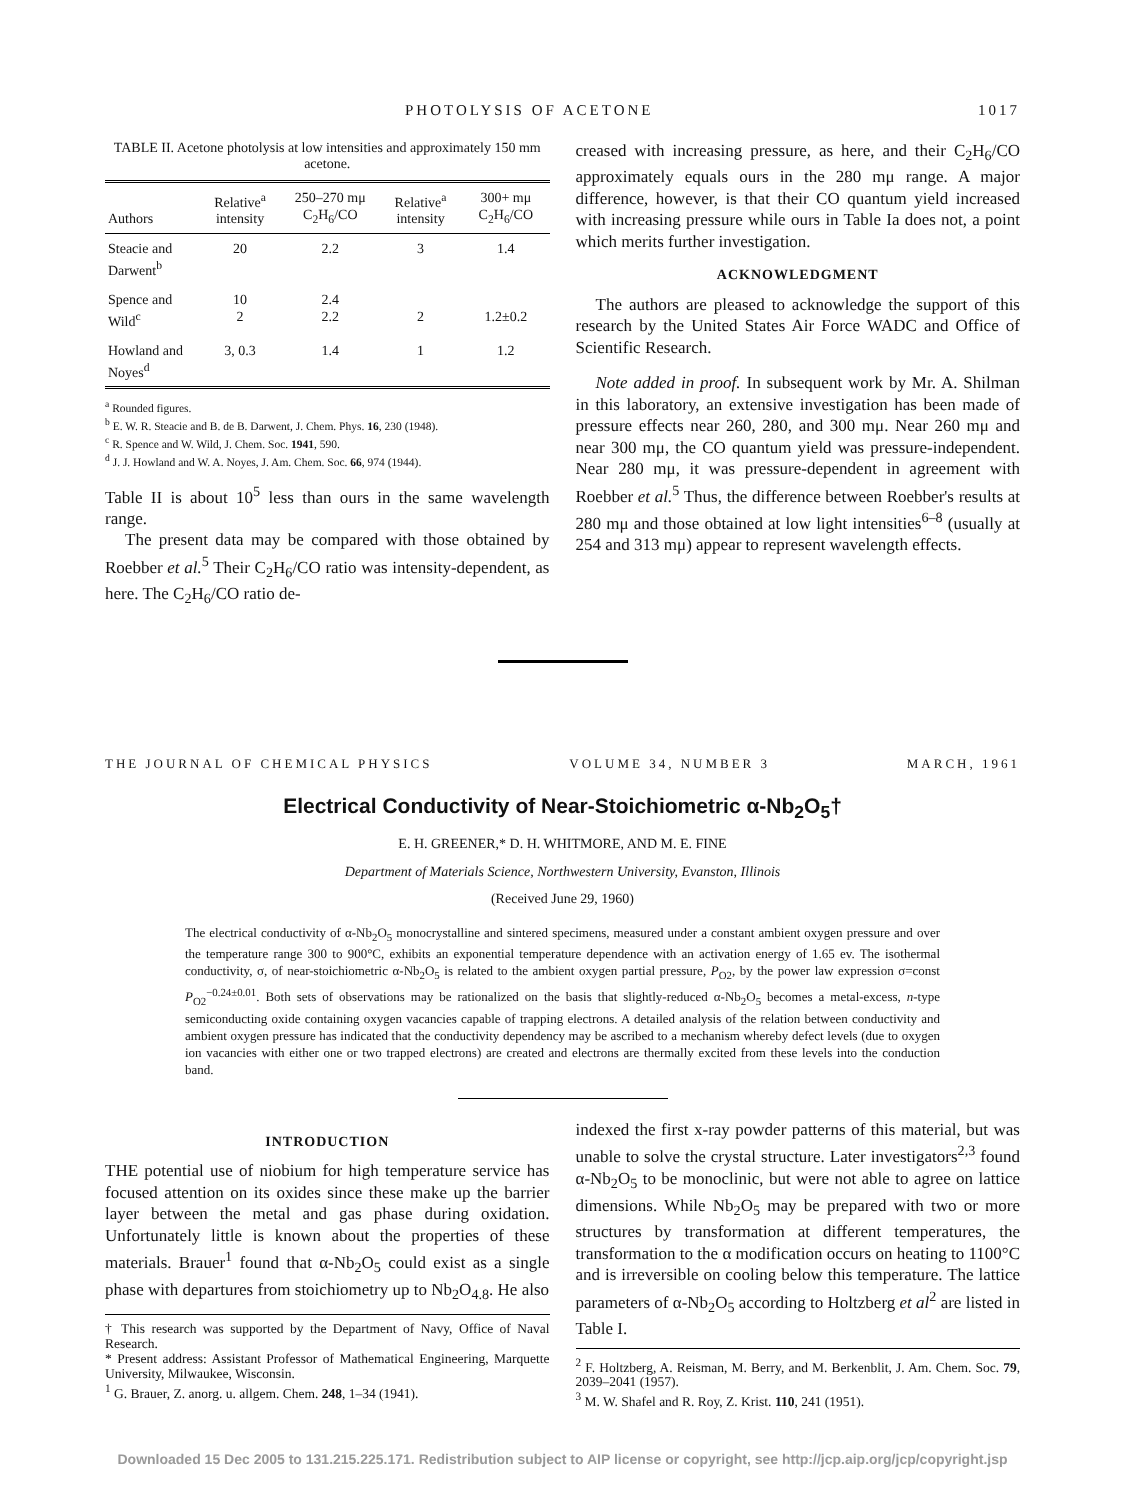PHOTOLYSIS OF ACETONE 1017
TABLE II. Acetone photolysis at low intensities and approximately 150 mm acetone.
| Authors | Relative<sup>a</sup> intensity | 250–270 mμ C<sub>2</sub>H<sub>6</sub>/CO | Relative<sup>a</sup> intensity | 300+ mμ C<sub>2</sub>H<sub>6</sub>/CO |
| --- | --- | --- | --- | --- |
| Steacie and Darwent<sup>b</sup> | 20 | 2.2 | 3 | 1.4 |
| Spence and Wild<sup>c</sup> | 10 2 | 2.4 2.2 | 2 | 1.2±0.2 |
| Howland and Noyes<sup>d</sup> | 3, 0.3 | 1.4 | 1 | 1.2 |
<sup>a</sup> Rounded figures.
<sup>b</sup> E. W. R. Steacie and B. de B. Darwent, J. Chem. Phys. 16, 230 (1948).
<sup>c</sup> R. Spence and W. Wild, J. Chem. Soc. 1941, 590.
<sup>d</sup> J. J. Howland and W. A. Noyes, J. Am. Chem. Soc. 66, 974 (1944).
Table II is about 10<sup>5</sup> less than ours in the same wavelength range.
The present data may be compared with those obtained by Roebber et al.<sup>5</sup> Their C<sub>2</sub>H<sub>6</sub>/CO ratio was intensity-dependent, as here. The C<sub>2</sub>H<sub>6</sub>/CO ratio de-
creased with increasing pressure, as here, and their C<sub>2</sub>H<sub>6</sub>/CO approximately equals ours in the 280 mμ range. A major difference, however, is that their CO quantum yield increased with increasing pressure while ours in Table Ia does not, a point which merits further investigation.
ACKNOWLEDGMENT
The authors are pleased to acknowledge the support of this research by the United States Air Force WADC and Office of Scientific Research.
Note added in proof. In subsequent work by Mr. A. Shilman in this laboratory, an extensive investigation has been made of pressure effects near 260, 280, and 300 mμ. Near 260 mμ and near 300 mμ, the CO quantum yield was pressure-independent. Near 280 mμ, it was pressure-dependent in agreement with Roebber et al.<sup>5</sup> Thus, the difference between Roebber's results at 280 mμ and those obtained at low light intensities<sup>6–8</sup> (usually at 254 and 313 mμ) appear to represent wavelength effects.
THE JOURNAL OF CHEMICAL PHYSICS VOLUME 34, NUMBER 3 MARCH, 1961
Electrical Conductivity of Near-Stoichiometric α-Nb<sub>2</sub>O<sub>5</sub>†
E. H. GREENER,* D. H. WHITMORE, AND M. E. FINE
Department of Materials Science, Northwestern University, Evanston, Illinois
(Received June 29, 1960)
The electrical conductivity of α-Nb<sub>2</sub>O<sub>5</sub> monocrystalline and sintered specimens, measured under a constant ambient oxygen pressure and over the temperature range 300 to 900°C, exhibits an exponential temperature dependence with an activation energy of 1.65 ev. The isothermal conductivity, σ, of near-stoichiometric α-Nb<sub>2</sub>O<sub>5</sub> is related to the ambient oxygen partial pressure, P<sub>O2</sub>, by the power law expression σ=const P<sub>O2</sub><sup>−0.24±0.01</sup>. Both sets of observations may be rationalized on the basis that slightly-reduced α-Nb<sub>2</sub>O<sub>5</sub> becomes a metal-excess, n-type semiconducting oxide containing oxygen vacancies capable of trapping electrons. A detailed analysis of the relation between conductivity and ambient oxygen pressure has indicated that the conductivity dependency may be ascribed to a mechanism whereby defect levels (due to oxygen ion vacancies with either one or two trapped electrons) are created and electrons are thermally excited from these levels into the conduction band.
INTRODUCTION
THE potential use of niobium for high temperature service has focused attention on its oxides since these make up the barrier layer between the metal and gas phase during oxidation. Unfortunately little is known about the properties of these materials. Brauer<sup>1</sup> found that α-Nb<sub>2</sub>O<sub>5</sub> could exist as a single phase with departures from stoichiometry up to Nb<sub>2</sub>O<sub>4.8</sub>. He also
† This research was supported by the Department of Navy, Office of Naval Research.
* Present address: Assistant Professor of Mathematical Engineering, Marquette University, Milwaukee, Wisconsin.
<sup>1</sup> G. Brauer, Z. anorg. u. allgem. Chem. 248, 1–34 (1941).
indexed the first x-ray powder patterns of this material, but was unable to solve the crystal structure. Later investigators<sup>2,3</sup> found α-Nb<sub>2</sub>O<sub>5</sub> to be monoclinic, but were not able to agree on lattice dimensions. While Nb<sub>2</sub>O<sub>5</sub> may be prepared with two or more structures by transformation at different temperatures, the transformation to the α modification occurs on heating to 1100°C and is irreversible on cooling below this temperature. The lattice parameters of α-Nb<sub>2</sub>O<sub>5</sub> according to Holtzberg et al<sup>2</sup> are listed in Table I.
<sup>2</sup> F. Holtzberg, A. Reisman, M. Berry, and M. Berkenblit, J. Am. Chem. Soc. 79, 2039–2041 (1957).
<sup>3</sup> M. W. Shafel and R. Roy, Z. Krist. 110, 241 (1951).
Downloaded 15 Dec 2005 to 131.215.225.171. Redistribution subject to AIP license or copyright, see http://jcp.aip.org/jcp/copyright.jsp